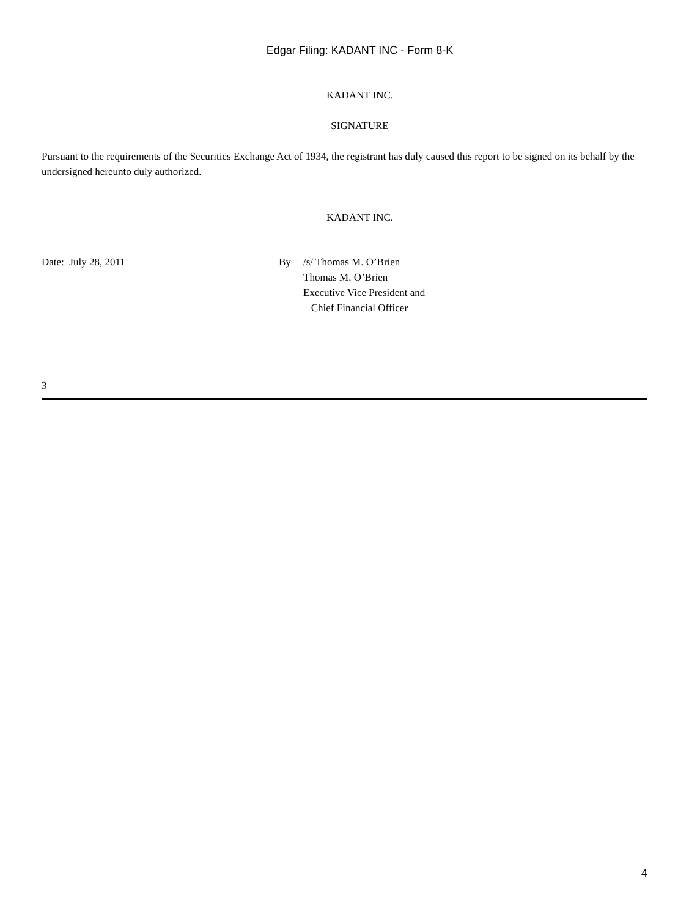Edgar Filing: KADANT INC - Form 8-K
KADANT INC.
SIGNATURE
Pursuant to the requirements of the Securities Exchange Act of 1934, the registrant has duly caused this report to be signed on its behalf by the undersigned hereunto duly authorized.
KADANT INC.
Date: July 28, 2011 By /s/ Thomas M. O’Brien
Thomas M. O’Brien
Executive Vice President and
Chief Financial Officer
3
4